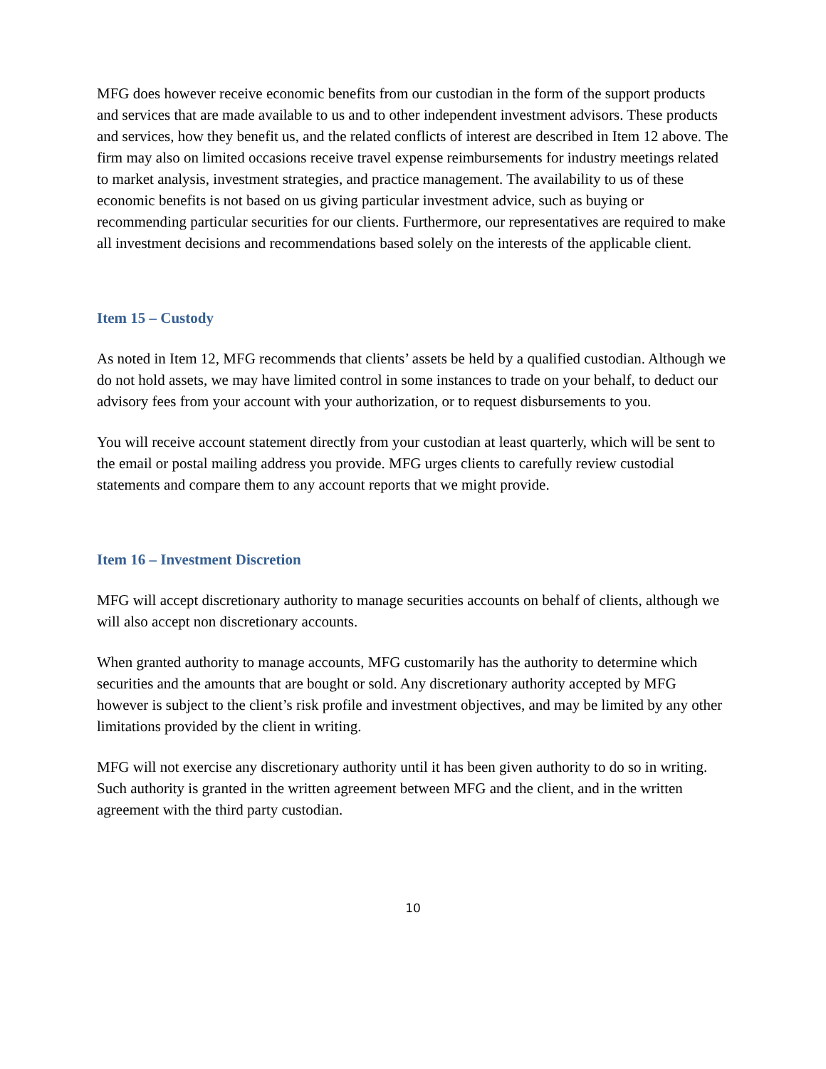MFG does however receive economic benefits from our custodian in the form of the support products and services that are made available to us and to other independent investment advisors. These products and services, how they benefit us, and the related conflicts of interest are described in Item 12 above. The firm may also on limited occasions receive travel expense reimbursements for industry meetings related to market analysis, investment strategies, and practice management. The availability to us of these economic benefits is not based on us giving particular investment advice, such as buying or recommending particular securities for our clients. Furthermore, our representatives are required to make all investment decisions and recommendations based solely on the interests of the applicable client.
Item 15 – Custody
As noted in Item 12, MFG recommends that clients’ assets be held by a qualified custodian. Although we do not hold assets, we may have limited control in some instances to trade on your behalf, to deduct our advisory fees from your account with your authorization, or to request disbursements to you.
You will receive account statement directly from your custodian at least quarterly, which will be sent to the email or postal mailing address you provide. MFG urges clients to carefully review custodial statements and compare them to any account reports that we might provide.
Item 16 – Investment Discretion
MFG will accept discretionary authority to manage securities accounts on behalf of clients, although we will also accept non discretionary accounts.
When granted authority to manage accounts, MFG customarily has the authority to determine which securities and the amounts that are bought or sold. Any discretionary authority accepted by MFG however is subject to the client’s risk profile and investment objectives, and may be limited by any other limitations provided by the client in writing.
MFG will not exercise any discretionary authority until it has been given authority to do so in writing. Such authority is granted in the written agreement between MFG and the client, and in the written agreement with the third party custodian.
10